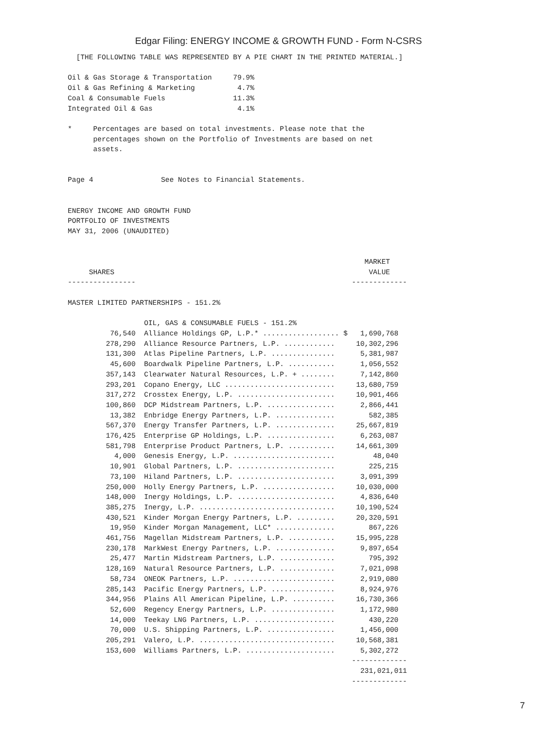Edgar Filing: ENERGY INCOME & GROWTH FUND - Form N-CSRS
  [THE FOLLOWING TABLE WAS REPRESENTED BY A PIE CHART IN THE PRINTED MATERIAL.]

Oil & Gas Storage & Transportation     79.9%
Oil & Gas Refining & Marketing          4.7%
Coal & Consumable Fuels                11.3%
Integrated Oil & Gas                    4.1%

*     Percentages are based on total investments. Please note that the
      percentages shown on the Portfolio of Investments are based on net
      assets.


Page 4                See Notes to Financial Statements.


ENERGY INCOME AND GROWTH FUND
PORTFOLIO OF INVESTMENTS
MAY 31, 2006 (UNAUDITED)


                                                                      MARKET
     SHARES                                                            VALUE
----------------                                                   -------------

MASTER LIMITED PARTNERSHIPS - 151.2%

                  OIL, GAS & CONSUMABLE FUELS - 151.2%
          76,540  Alliance Holdings GP, L.P.* .................. $   1,690,768
         278,290  Alliance Resource Partners, L.P. ............     10,302,296
         131,300  Atlas Pipeline Partners, L.P. ...............      5,381,987
          45,600  Boardwalk Pipeline Partners, L.P. ...........      1,056,552
         357,143  Clearwater Natural Resources, L.P. + ........      7,142,860
         293,201  Copano Energy, LLC ..........................     13,680,759
         317,272  Crosstex Energy, L.P. .......................     10,901,466
         100,860  DCP Midstream Partners, L.P. ................      2,866,441
          13,382  Enbridge Energy Partners, L.P. ..............        582,385
         567,370  Energy Transfer Partners, L.P. ..............     25,667,819
         176,425  Enterprise GP Holdings, L.P. ................      6,263,087
         581,798  Enterprise Product Partners, L.P. ...........     14,661,309
           4,000  Genesis Energy, L.P. ........................         48,040
          10,901  Global Partners, L.P. .......................        225,215
          73,100  Hiland Partners, L.P. .......................      3,091,399
         250,000  Holly Energy Partners, L.P. .................     10,030,000
         148,000  Inergy Holdings, L.P. .......................      4,836,640
         385,275  Inergy, L.P. ................................     10,190,524
         430,521  Kinder Morgan Energy Partners, L.P. .........     20,320,591
          19,950  Kinder Morgan Management, LLC* ..............        867,226
         461,756  Magellan Midstream Partners, L.P. ...........     15,995,228
         230,178  MarkWest Energy Partners, L.P. ..............      9,897,654
          25,477  Martin Midstream Partners, L.P. .............        795,392
         128,169  Natural Resource Partners, L.P. .............      7,021,098
          58,734  ONEOK Partners, L.P. ........................      2,919,080
         285,143  Pacific Energy Partners, L.P. ...............      8,924,976
         344,956  Plains All American Pipeline, L.P. ..........     16,730,366
          52,600  Regency Energy Partners, L.P. ...............      1,172,980
          14,000  Teekay LNG Partners, L.P. ...................        430,220
          70,000  U.S. Shipping Partners, L.P. ................      1,456,000
         205,291  Valero, L.P. ................................     10,568,381
         153,600  Williams Partners, L.P. .....................      5,302,272
                                                                   -------------
                                                                     231,021,011
                                                                   -------------
7